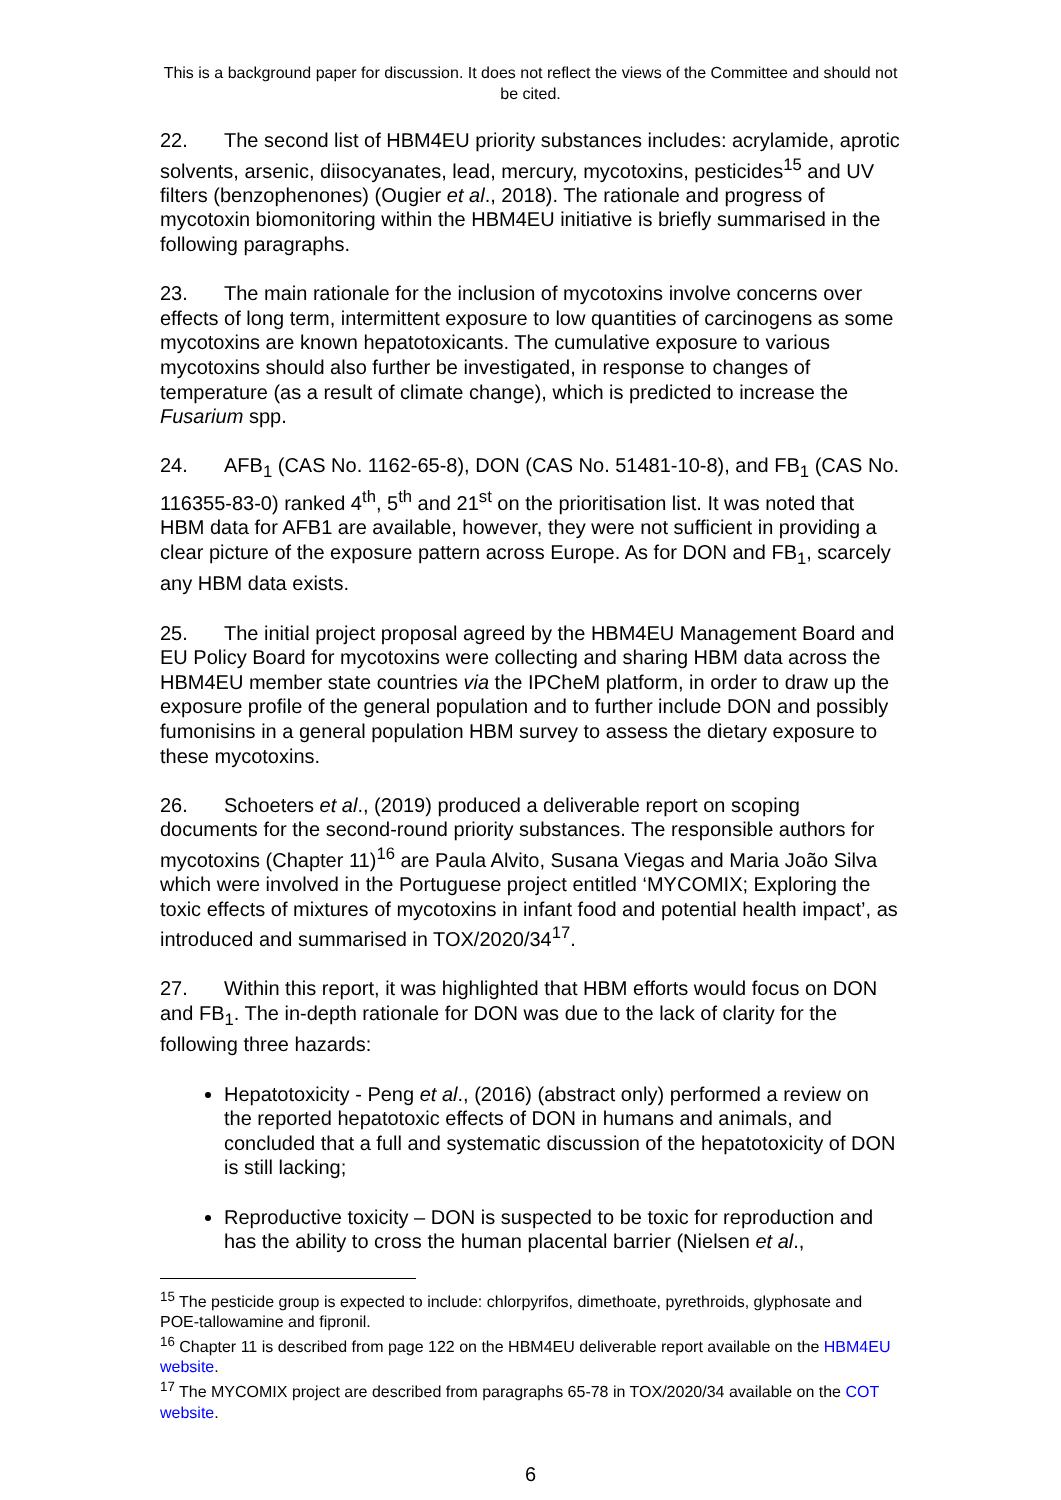This is a background paper for discussion. It does not reflect the views of the Committee and should not be cited.
22. The second list of HBM4EU priority substances includes: acrylamide, aprotic solvents, arsenic, diisocyanates, lead, mercury, mycotoxins, pesticides<sup>15</sup> and UV filters (benzophenones) (Ougier et al., 2018). The rationale and progress of mycotoxin biomonitoring within the HBM4EU initiative is briefly summarised in the following paragraphs.
23. The main rationale for the inclusion of mycotoxins involve concerns over effects of long term, intermittent exposure to low quantities of carcinogens as some mycotoxins are known hepatotoxicants. The cumulative exposure to various mycotoxins should also further be investigated, in response to changes of temperature (as a result of climate change), which is predicted to increase the Fusarium spp.
24. AFB<sub>1</sub> (CAS No. 1162-65-8), DON (CAS No. 51481-10-8), and FB<sub>1</sub> (CAS No. 116355-83-0) ranked 4<sup>th</sup>, 5<sup>th</sup> and 21<sup>st</sup> on the prioritisation list. It was noted that HBM data for AFB1 are available, however, they were not sufficient in providing a clear picture of the exposure pattern across Europe. As for DON and FB<sub>1</sub>, scarcely any HBM data exists.
25. The initial project proposal agreed by the HBM4EU Management Board and EU Policy Board for mycotoxins were collecting and sharing HBM data across the HBM4EU member state countries via the IPCheM platform, in order to draw up the exposure profile of the general population and to further include DON and possibly fumonisins in a general population HBM survey to assess the dietary exposure to these mycotoxins.
26. Schoeters et al., (2019) produced a deliverable report on scoping documents for the second-round priority substances. The responsible authors for mycotoxins (Chapter 11)<sup>16</sup> are Paula Alvito, Susana Viegas and Maria João Silva which were involved in the Portuguese project entitled ‘MYCOMIX; Exploring the toxic effects of mixtures of mycotoxins in infant food and potential health impact’, as introduced and summarised in TOX/2020/34<sup>17</sup>.
27. Within this report, it was highlighted that HBM efforts would focus on DON and FB<sub>1</sub>. The in-depth rationale for DON was due to the lack of clarity for the following three hazards:
Hepatotoxicity - Peng et al., (2016) (abstract only) performed a review on the reported hepatotoxic effects of DON in humans and animals, and concluded that a full and systematic discussion of the hepatotoxicity of DON is still lacking;
Reproductive toxicity – DON is suspected to be toxic for reproduction and has the ability to cross the human placental barrier (Nielsen et al.,
<sup>15</sup> The pesticide group is expected to include: chlorpyrifos, dimethoate, pyrethroids, glyphosate and POE-tallowamine and fipronil.
<sup>16</sup> Chapter 11 is described from page 122 on the HBM4EU deliverable report available on the HBM4EU website.
<sup>17</sup> The MYCOMIX project are described from paragraphs 65-78 in TOX/2020/34 available on the COT website.
6